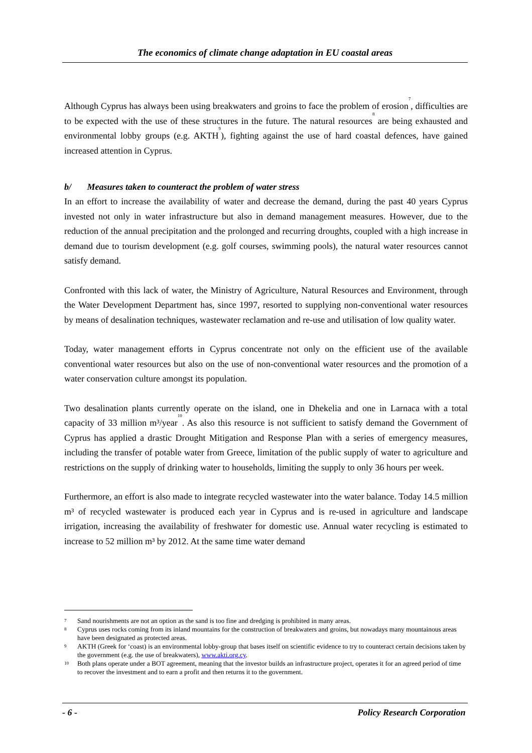The economics of climate change adaptation in EU coastal areas
Although Cyprus has always been using breakwaters and groins to face the problem of erosion<sup>7</sup>, difficulties are to be expected with the use of these structures in the future. The natural resources<sup>8</sup> are being exhausted and environmental lobby groups (e.g. AKTH<sup>9</sup>), fighting against the use of hard coastal defences, have gained increased attention in Cyprus.
b/ Measures taken to counteract the problem of water stress
In an effort to increase the availability of water and decrease the demand, during the past 40 years Cyprus invested not only in water infrastructure but also in demand management measures. However, due to the reduction of the annual precipitation and the prolonged and recurring droughts, coupled with a high increase in demand due to tourism development (e.g. golf courses, swimming pools), the natural water resources cannot satisfy demand.
Confronted with this lack of water, the Ministry of Agriculture, Natural Resources and Environment, through the Water Development Department has, since 1997, resorted to supplying non-conventional water resources by means of desalination techniques, wastewater reclamation and re-use and utilisation of low quality water.
Today, water management efforts in Cyprus concentrate not only on the efficient use of the available conventional water resources but also on the use of non-conventional water resources and the promotion of a water conservation culture amongst its population.
Two desalination plants currently operate on the island, one in Dhekelia and one in Larnaca with a total capacity of 33 million m³/year<sup>10</sup>. As also this resource is not sufficient to satisfy demand the Government of Cyprus has applied a drastic Drought Mitigation and Response Plan with a series of emergency measures, including the transfer of potable water from Greece, limitation of the public supply of water to agriculture and restrictions on the supply of drinking water to households, limiting the supply to only 36 hours per week.
Furthermore, an effort is also made to integrate recycled wastewater into the water balance. Today 14.5 million m³ of recycled wastewater is produced each year in Cyprus and is re-used in agriculture and landscape irrigation, increasing the availability of freshwater for domestic use. Annual water recycling is estimated to increase to 52 million m³ by 2012. At the same time water demand
7 Sand nourishments are not an option as the sand is too fine and dredging is prohibited in many areas.
8 Cyprus uses rocks coming from its inland mountains for the construction of breakwaters and groins, but nowadays many mountainous areas have been designated as protected areas.
9 AKTH (Greek for ‘coast) is an environmental lobby-group that bases itself on scientific evidence to try to counteract certain decisions taken by the government (e.g. the use of breakwaters), www.akti.org.cy.
10 Both plans operate under a BOT agreement, meaning that the investor builds an infrastructure project, operates it for an agreed period of time to recover the investment and to earn a profit and then returns it to the government.
- 6 - Policy Research Corporation